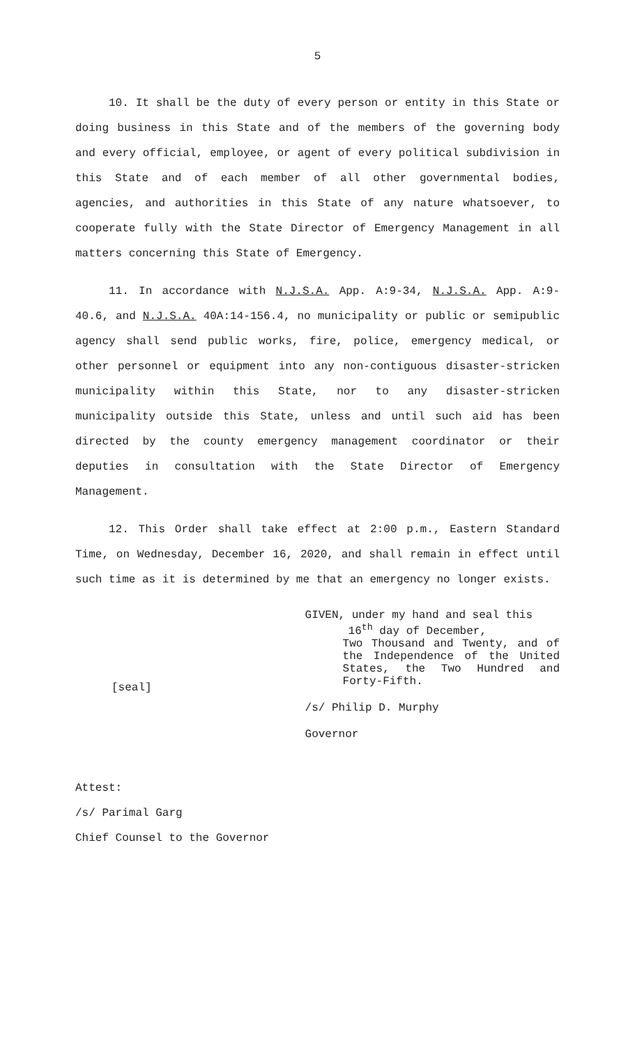5
10. It shall be the duty of every person or entity in this State or doing business in this State and of the members of the governing body and every official, employee, or agent of every political subdivision in this State and of each member of all other governmental bodies, agencies, and authorities in this State of any nature whatsoever, to cooperate fully with the State Director of Emergency Management in all matters concerning this State of Emergency.
11. In accordance with N.J.S.A. App. A:9-34, N.J.S.A. App. A:9-40.6, and N.J.S.A. 40A:14-156.4, no municipality or public or semipublic agency shall send public works, fire, police, emergency medical, or other personnel or equipment into any non-contiguous disaster-stricken municipality within this State, nor to any disaster-stricken municipality outside this State, unless and until such aid has been directed by the county emergency management coordinator or their deputies in consultation with the State Director of Emergency Management.
12. This Order shall take effect at 2:00 p.m., Eastern Standard Time, on Wednesday, December 16, 2020, and shall remain in effect until such time as it is determined by me that an emergency no longer exists.
[seal]
GIVEN, under my hand and seal this
16<sup>th</sup> day of December,
Two Thousand and Twenty, and of the Independence of the United States, the Two Hundred and Forty-Fifth.
/s/ Philip D. Murphy
Governor
Attest:
/s/ Parimal Garg
Chief Counsel to the Governor